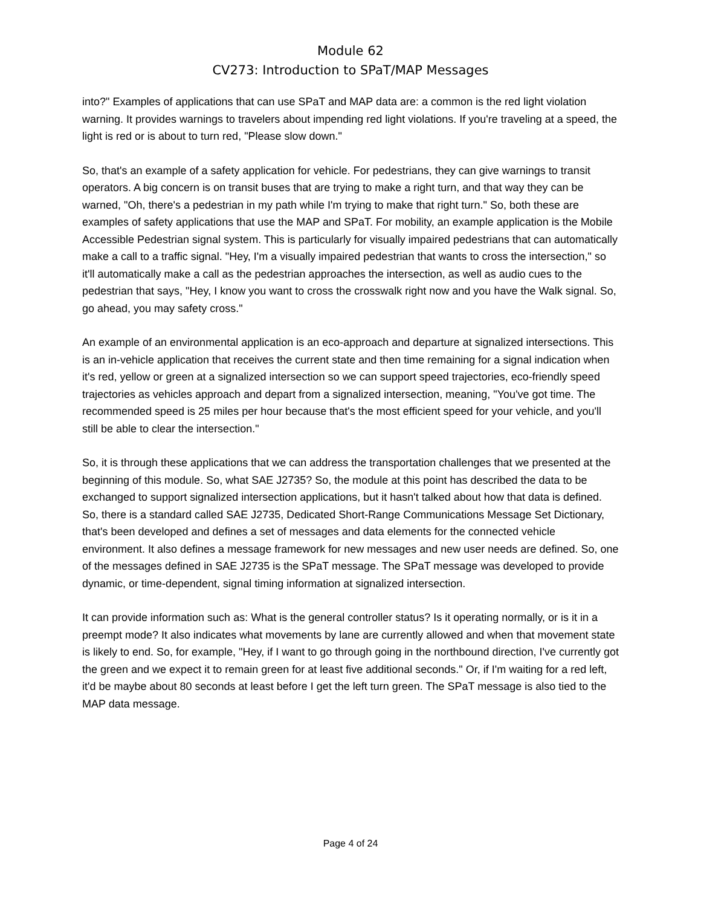Module 62
CV273: Introduction to SPaT/MAP Messages
into?" Examples of applications that can use SPaT and MAP data are: a common is the red light violation warning. It provides warnings to travelers about impending red light violations. If you're traveling at a speed, the light is red or is about to turn red, "Please slow down."
So, that's an example of a safety application for vehicle. For pedestrians, they can give warnings to transit operators. A big concern is on transit buses that are trying to make a right turn, and that way they can be warned, "Oh, there's a pedestrian in my path while I'm trying to make that right turn." So, both these are examples of safety applications that use the MAP and SPaT. For mobility, an example application is the Mobile Accessible Pedestrian signal system. This is particularly for visually impaired pedestrians that can automatically make a call to a traffic signal. "Hey, I'm a visually impaired pedestrian that wants to cross the intersection," so it'll automatically make a call as the pedestrian approaches the intersection, as well as audio cues to the pedestrian that says, "Hey, I know you want to cross the crosswalk right now and you have the Walk signal. So, go ahead, you may safety cross."
An example of an environmental application is an eco-approach and departure at signalized intersections. This is an in-vehicle application that receives the current state and then time remaining for a signal indication when it's red, yellow or green at a signalized intersection so we can support speed trajectories, eco-friendly speed trajectories as vehicles approach and depart from a signalized intersection, meaning, "You've got time. The recommended speed is 25 miles per hour because that's the most efficient speed for your vehicle, and you'll still be able to clear the intersection."
So, it is through these applications that we can address the transportation challenges that we presented at the beginning of this module. So, what SAE J2735? So, the module at this point has described the data to be exchanged to support signalized intersection applications, but it hasn't talked about how that data is defined. So, there is a standard called SAE J2735, Dedicated Short-Range Communications Message Set Dictionary, that's been developed and defines a set of messages and data elements for the connected vehicle environment. It also defines a message framework for new messages and new user needs are defined. So, one of the messages defined in SAE J2735 is the SPaT message. The SPaT message was developed to provide dynamic, or time-dependent, signal timing information at signalized intersection.
It can provide information such as: What is the general controller status? Is it operating normally, or is it in a preempt mode? It also indicates what movements by lane are currently allowed and when that movement state is likely to end. So, for example, "Hey, if I want to go through going in the northbound direction, I've currently got the green and we expect it to remain green for at least five additional seconds." Or, if I'm waiting for a red left, it'd be maybe about 80 seconds at least before I get the left turn green. The SPaT message is also tied to the MAP data message.
Page 4 of 24